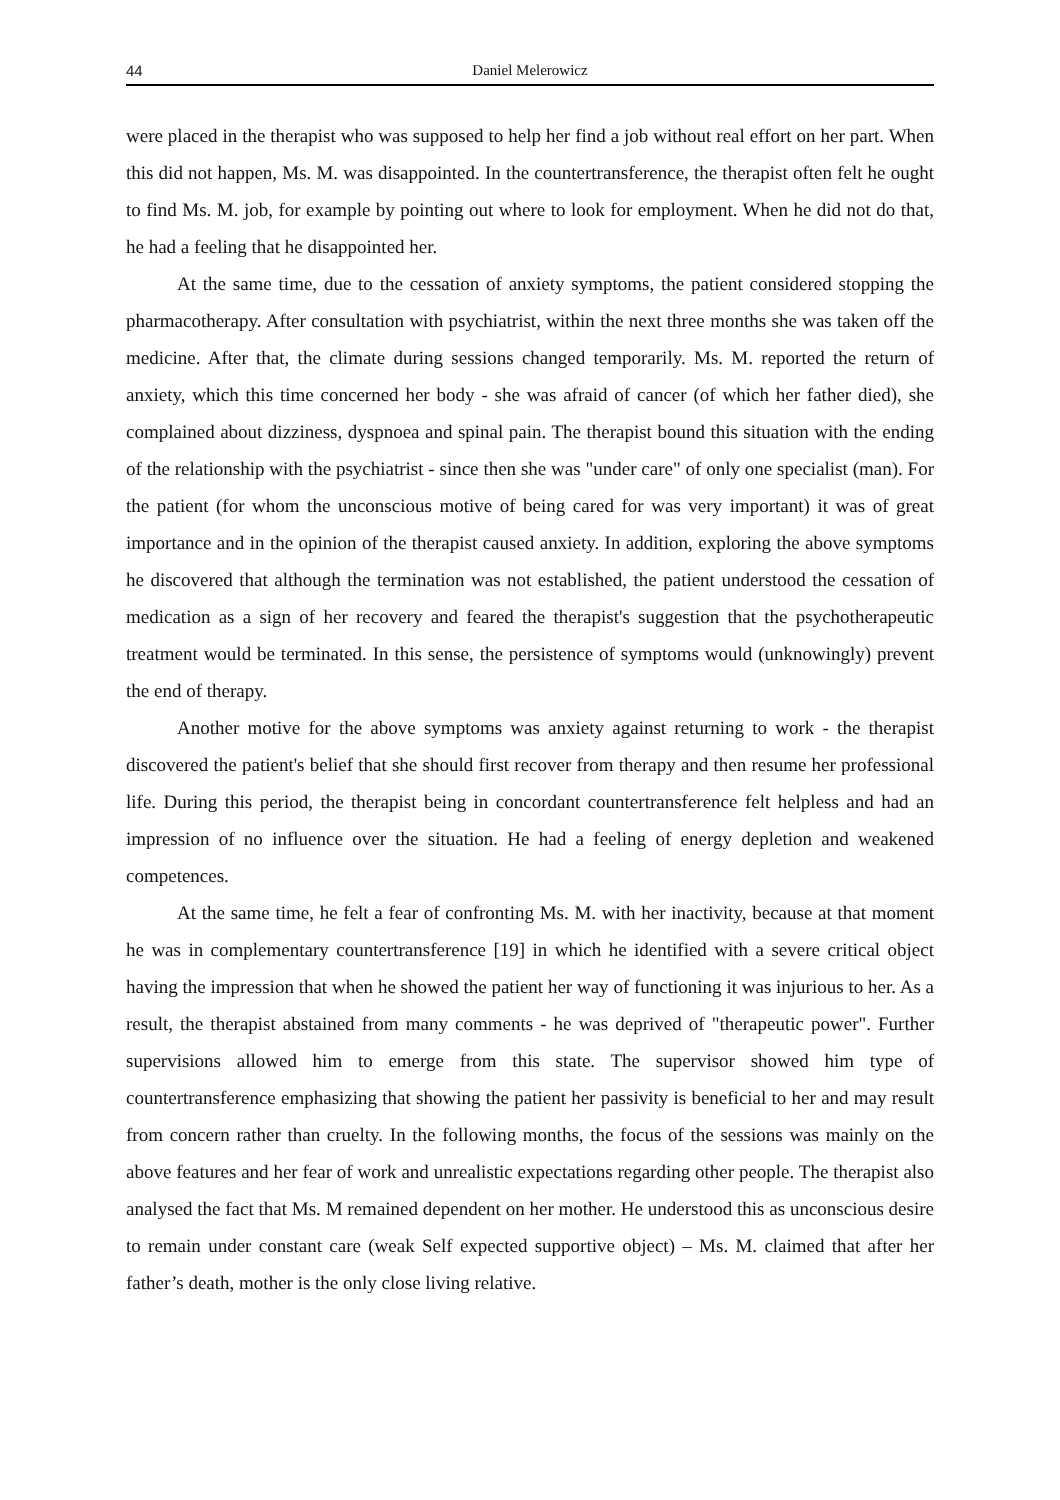44 Daniel Melerowicz
were placed in the therapist who was supposed to help her find a job without real effort on her part. When this did not happen, Ms. M. was disappointed. In the countertransference, the therapist often felt he ought to find Ms. M. job, for example by pointing out where to look for employment. When he did not do that, he had a feeling that he disappointed her.
At the same time, due to the cessation of anxiety symptoms, the patient considered stopping the pharmacotherapy. After consultation with psychiatrist, within the next three months she was taken off the medicine. After that, the climate during sessions changed temporarily. Ms. M. reported the return of anxiety, which this time concerned her body - she was afraid of cancer (of which her father died), she complained about dizziness, dyspnoea and spinal pain. The therapist bound this situation with the ending of the relationship with the psychiatrist - since then she was "under care" of only one specialist (man). For the patient (for whom the unconscious motive of being cared for was very important) it was of great importance and in the opinion of the therapist caused anxiety. In addition, exploring the above symptoms he discovered that although the termination was not established, the patient understood the cessation of medication as a sign of her recovery and feared the therapist's suggestion that the psychotherapeutic treatment would be terminated. In this sense, the persistence of symptoms would (unknowingly) prevent the end of therapy.
Another motive for the above symptoms was anxiety against returning to work - the therapist discovered the patient's belief that she should first recover from therapy and then resume her professional life. During this period, the therapist being in concordant countertransference felt helpless and had an impression of no influence over the situation. He had a feeling of energy depletion and weakened competences.
At the same time, he felt a fear of confronting Ms. M. with her inactivity, because at that moment he was in complementary countertransference [19] in which he identified with a severe critical object having the impression that when he showed the patient her way of functioning it was injurious to her. As a result, the therapist abstained from many comments - he was deprived of "therapeutic power". Further supervisions allowed him to emerge from this state. The supervisor showed him type of countertransference emphasizing that showing the patient her passivity is beneficial to her and may result from concern rather than cruelty. In the following months, the focus of the sessions was mainly on the above features and her fear of work and unrealistic expectations regarding other people. The therapist also analysed the fact that Ms. M remained dependent on her mother. He understood this as unconscious desire to remain under constant care (weak Self expected supportive object) – Ms. M. claimed that after her father’s death, mother is the only close living relative.